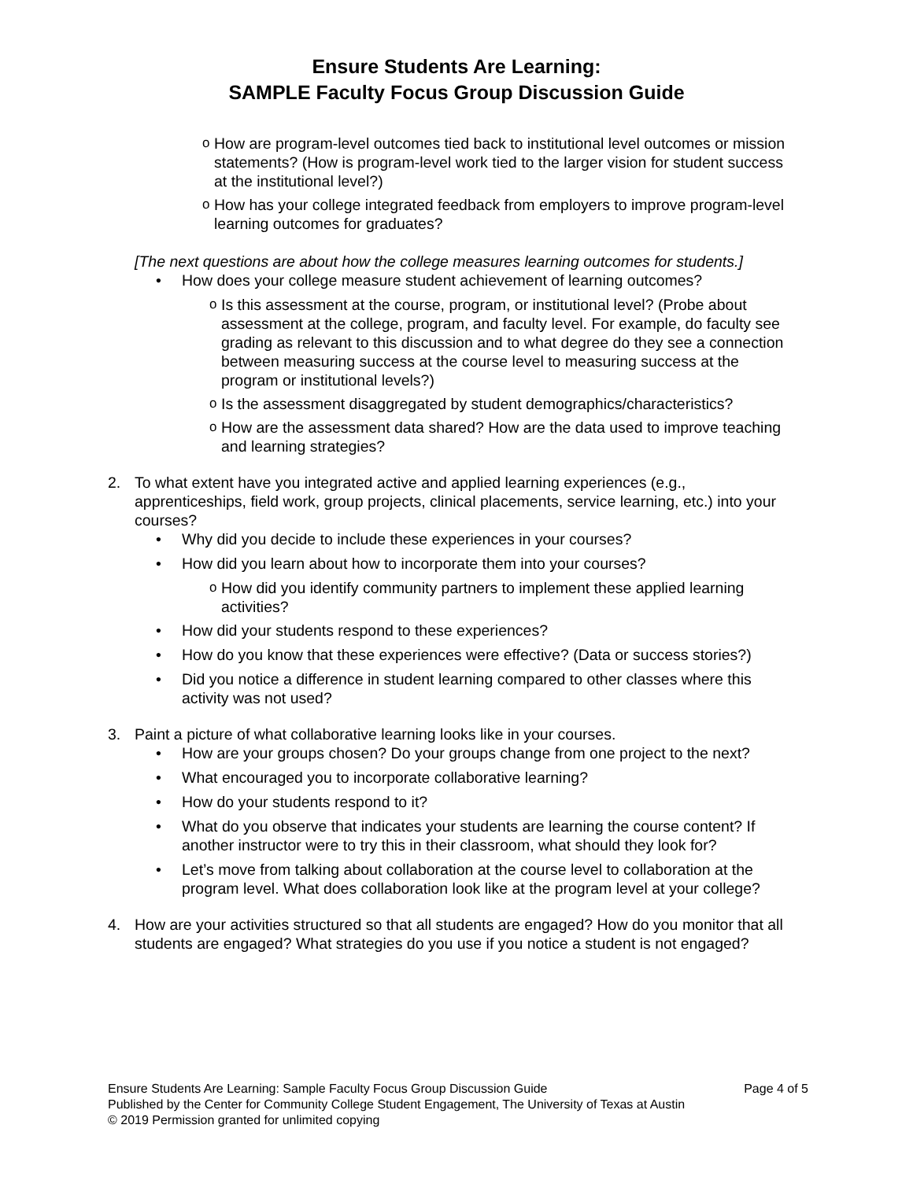Ensure Students Are Learning:
SAMPLE Faculty Focus Group Discussion Guide
o How are program-level outcomes tied back to institutional level outcomes or mission statements? (How is program-level work tied to the larger vision for student success at the institutional level?)
o How has your college integrated feedback from employers to improve program-level learning outcomes for graduates?
[The next questions are about how the college measures learning outcomes for students.]
• How does your college measure student achievement of learning outcomes?
o Is this assessment at the course, program, or institutional level? (Probe about assessment at the college, program, and faculty level. For example, do faculty see grading as relevant to this discussion and to what degree do they see a connection between measuring success at the course level to measuring success at the program or institutional levels?)
o Is the assessment disaggregated by student demographics/characteristics?
o How are the assessment data shared? How are the data used to improve teaching and learning strategies?
2. To what extent have you integrated active and applied learning experiences (e.g., apprenticeships, field work, group projects, clinical placements, service learning, etc.) into your courses?
• Why did you decide to include these experiences in your courses?
• How did you learn about how to incorporate them into your courses?
o How did you identify community partners to implement these applied learning activities?
• How did your students respond to these experiences?
• How do you know that these experiences were effective? (Data or success stories?)
• Did you notice a difference in student learning compared to other classes where this activity was not used?
3. Paint a picture of what collaborative learning looks like in your courses.
• How are your groups chosen? Do your groups change from one project to the next?
• What encouraged you to incorporate collaborative learning?
• How do your students respond to it?
• What do you observe that indicates your students are learning the course content? If another instructor were to try this in their classroom, what should they look for?
• Let’s move from talking about collaboration at the course level to collaboration at the program level. What does collaboration look like at the program level at your college?
4. How are your activities structured so that all students are engaged? How do you monitor that all students are engaged? What strategies do you use if you notice a student is not engaged?
Ensure Students Are Learning: Sample Faculty Focus Group Discussion Guide Page 4 of 5
Published by the Center for Community College Student Engagement, The University of Texas at Austin
© 2019 Permission granted for unlimited copying